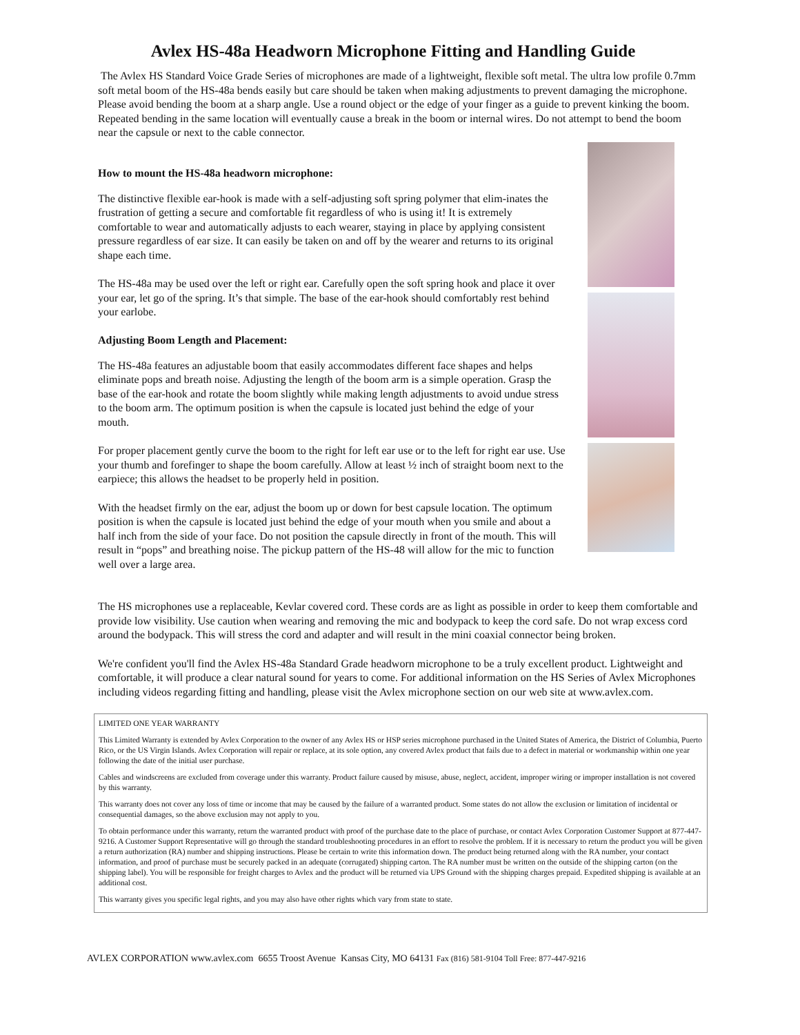Avlex HS-48a Headworn Microphone Fitting and Handling Guide
The Avlex HS Standard Voice Grade Series of microphones are made of a lightweight, flexible soft metal. The ultra low profile 0.7mm soft metal boom of the HS-48a bends easily but care should be taken when making adjustments to prevent damaging the microphone. Please avoid bending the boom at a sharp angle. Use a round object or the edge of your finger as a guide to prevent kinking the boom. Repeated bending in the same location will eventually cause a break in the boom or internal wires. Do not attempt to bend the boom near the capsule or next to the cable connector.
How to mount the HS-48a headworn microphone:
The distinctive flexible ear-hook is made with a self-adjusting soft spring polymer that elim-inates the frustration of getting a secure and comfortable fit regardless of who is using it! It is extremely comfortable to wear and automatically adjusts to each wearer, staying in place by applying consistent pressure regardless of ear size. It can easily be taken on and off by the wearer and returns to its original shape each time.
The HS-48a may be used over the left or right ear. Carefully open the soft spring hook and place it over your ear, let go of the spring. It’s that simple. The base of the ear-hook should comfortably rest behind your earlobe.
Adjusting Boom Length and Placement:
The HS-48a features an adjustable boom that easily accommodates different face shapes and helps eliminate pops and breath noise. Adjusting the length of the boom arm is a simple operation. Grasp the base of the ear-hook and rotate the boom slightly while making length adjustments to avoid undue stress to the boom arm. The optimum position is when the capsule is located just behind the edge of your mouth.
For proper placement gently curve the boom to the right for left ear use or to the left for right ear use. Use your thumb and forefinger to shape the boom carefully. Allow at least ½ inch of straight boom next to the earpiece; this allows the headset to be properly held in position.
With the headset firmly on the ear, adjust the boom up or down for best capsule location. The optimum position is when the capsule is located just behind the edge of your mouth when you smile and about a half inch from the side of your face. Do not position the capsule directly in front of the mouth. This will result in “pops” and breathing noise. The pickup pattern of the HS-48 will allow for the mic to function well over a large area.
The HS microphones use a replaceable, Kevlar covered cord. These cords are as light as possible in order to keep them comfortable and provide low visibility. Use caution when wearing and removing the mic and bodypack to keep the cord safe. Do not wrap excess cord around the bodypack. This will stress the cord and adapter and will result in the mini coaxial connector being broken.
We're confident you'll find the Avlex HS-48a Standard Grade headworn microphone to be a truly excellent product. Lightweight and comfortable, it will produce a clear natural sound for years to come. For additional information on the HS Series of Avlex Microphones including videos regarding fitting and handling, please visit the Avlex microphone section on our web site at www.avlex.com.
LIMITED ONE YEAR WARRANTY
This Limited Warranty is extended by Avlex Corporation to the owner of any Avlex HS or HSP series microphone purchased in the United States of America, the District of Columbia, Puerto Rico, or the US Virgin Islands. Avlex Corporation will repair or replace, at its sole option, any covered Avlex product that fails due to a defect in material or workmanship within one year following the date of the initial user purchase.
Cables and windscreens are excluded from coverage under this warranty. Product failure caused by misuse, abuse, neglect, accident, improper wiring or improper installation is not covered by this warranty.
This warranty does not cover any loss of time or income that may be caused by the failure of a warranted product. Some states do not allow the exclusion or limitation of incidental or consequential damages, so the above exclusion may not apply to you.
To obtain performance under this warranty, return the warranted product with proof of the purchase date to the place of purchase, or contact Avlex Corporation Customer Support at 877-447-9216. A Customer Support Representative will go through the standard troubleshooting procedures in an effort to resolve the problem. If it is necessary to return the product you will be given a return authorization (RA) number and shipping instructions. Please be certain to write this information down. The product being returned along with the RA number, your contact information, and proof of purchase must be securely packed in an adequate (corrugated) shipping carton. The RA number must be written on the outside of the shipping carton (on the shipping label). You will be responsible for freight charges to Avlex and the product will be returned via UPS Ground with the shipping charges prepaid. Expedited shipping is available at an additional cost.
This warranty gives you specific legal rights, and you may also have other rights which vary from state to state.
AVLEX CORPORATION www.avlex.com 6655 Troost Avenue Kansas City, MO 64131 Fax (816) 581-9104 Toll Free: 877-447-9216